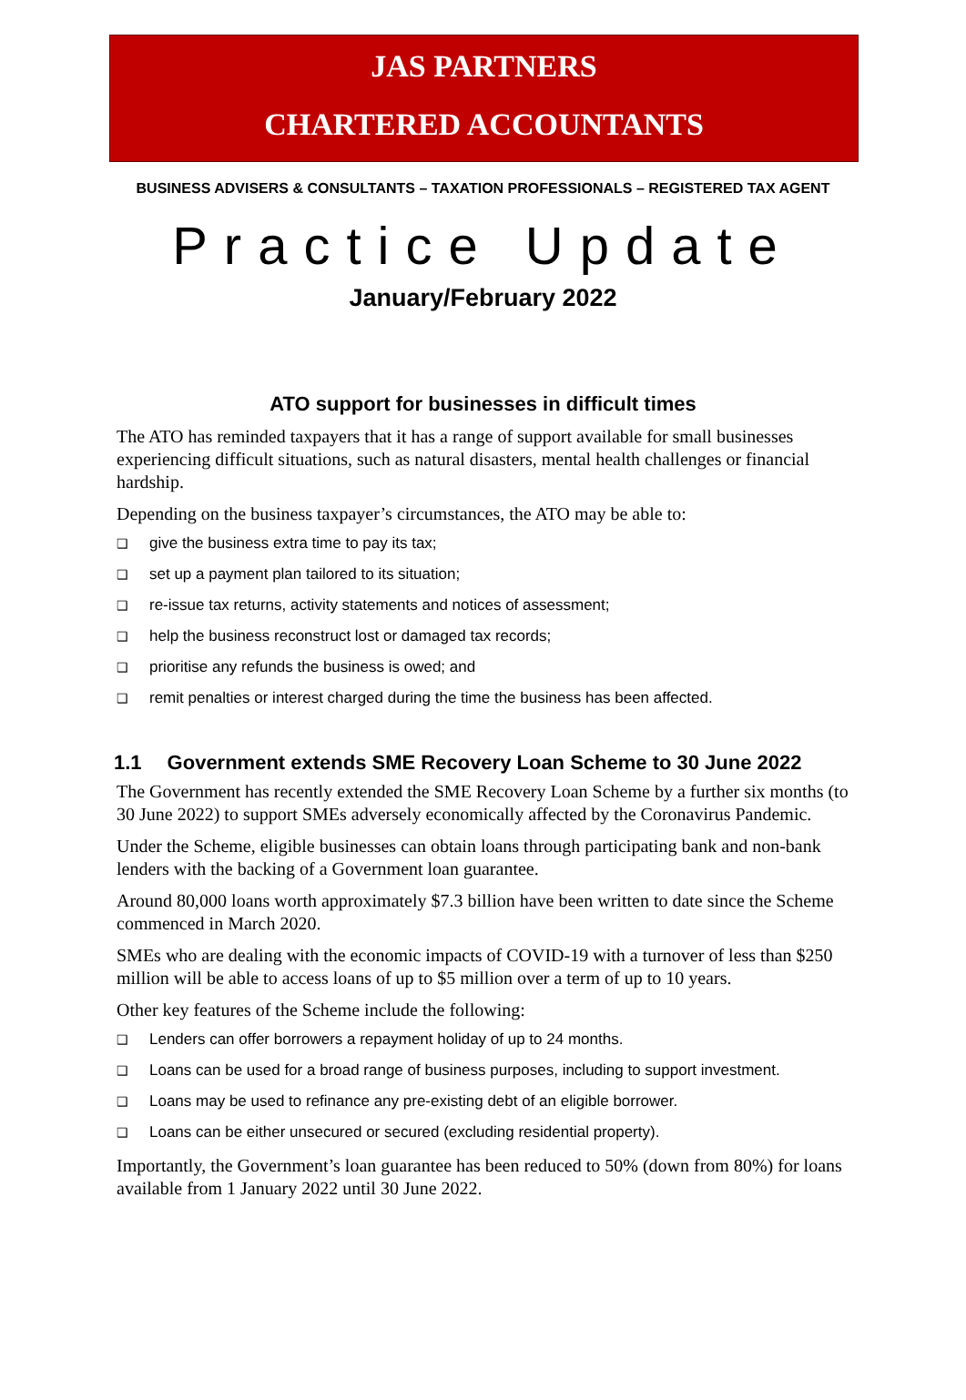JAS PARTNERS
CHARTERED ACCOUNTANTS
BUSINESS ADVISERS & CONSULTANTS – TAXATION PROFESSIONALS – REGISTERED TAX AGENT
Practice Update
January/February 2022
ATO support for businesses in difficult times
The ATO has reminded taxpayers that it has a range of support available for small businesses experiencing difficult situations, such as natural disasters, mental health challenges or financial hardship.
Depending on the business taxpayer’s circumstances, the ATO may be able to:
❑ give the business extra time to pay its tax;
❑ set up a payment plan tailored to its situation;
❑ re-issue tax returns, activity statements and notices of assessment;
❑ help the business reconstruct lost or damaged tax records;
❑ prioritise any refunds the business is owed; and
❑ remit penalties or interest charged during the time the business has been affected.
1.1 Government extends SME Recovery Loan Scheme to 30 June 2022
The Government has recently extended the SME Recovery Loan Scheme by a further six months (to 30 June 2022) to support SMEs adversely economically affected by the Coronavirus Pandemic.
Under the Scheme, eligible businesses can obtain loans through participating bank and non-bank lenders with the backing of a Government loan guarantee.
Around 80,000 loans worth approximately $7.3 billion have been written to date since the Scheme commenced in March 2020.
SMEs who are dealing with the economic impacts of COVID-19 with a turnover of less than $250 million will be able to access loans of up to $5 million over a term of up to 10 years.
Other key features of the Scheme include the following:
❑ Lenders can offer borrowers a repayment holiday of up to 24 months.
❑ Loans can be used for a broad range of business purposes, including to support investment.
❑ Loans may be used to refinance any pre-existing debt of an eligible borrower.
❑ Loans can be either unsecured or secured (excluding residential property).
Importantly, the Government’s loan guarantee has been reduced to 50% (down from 80%) for loans available from 1 January 2022 until 30 June 2022.